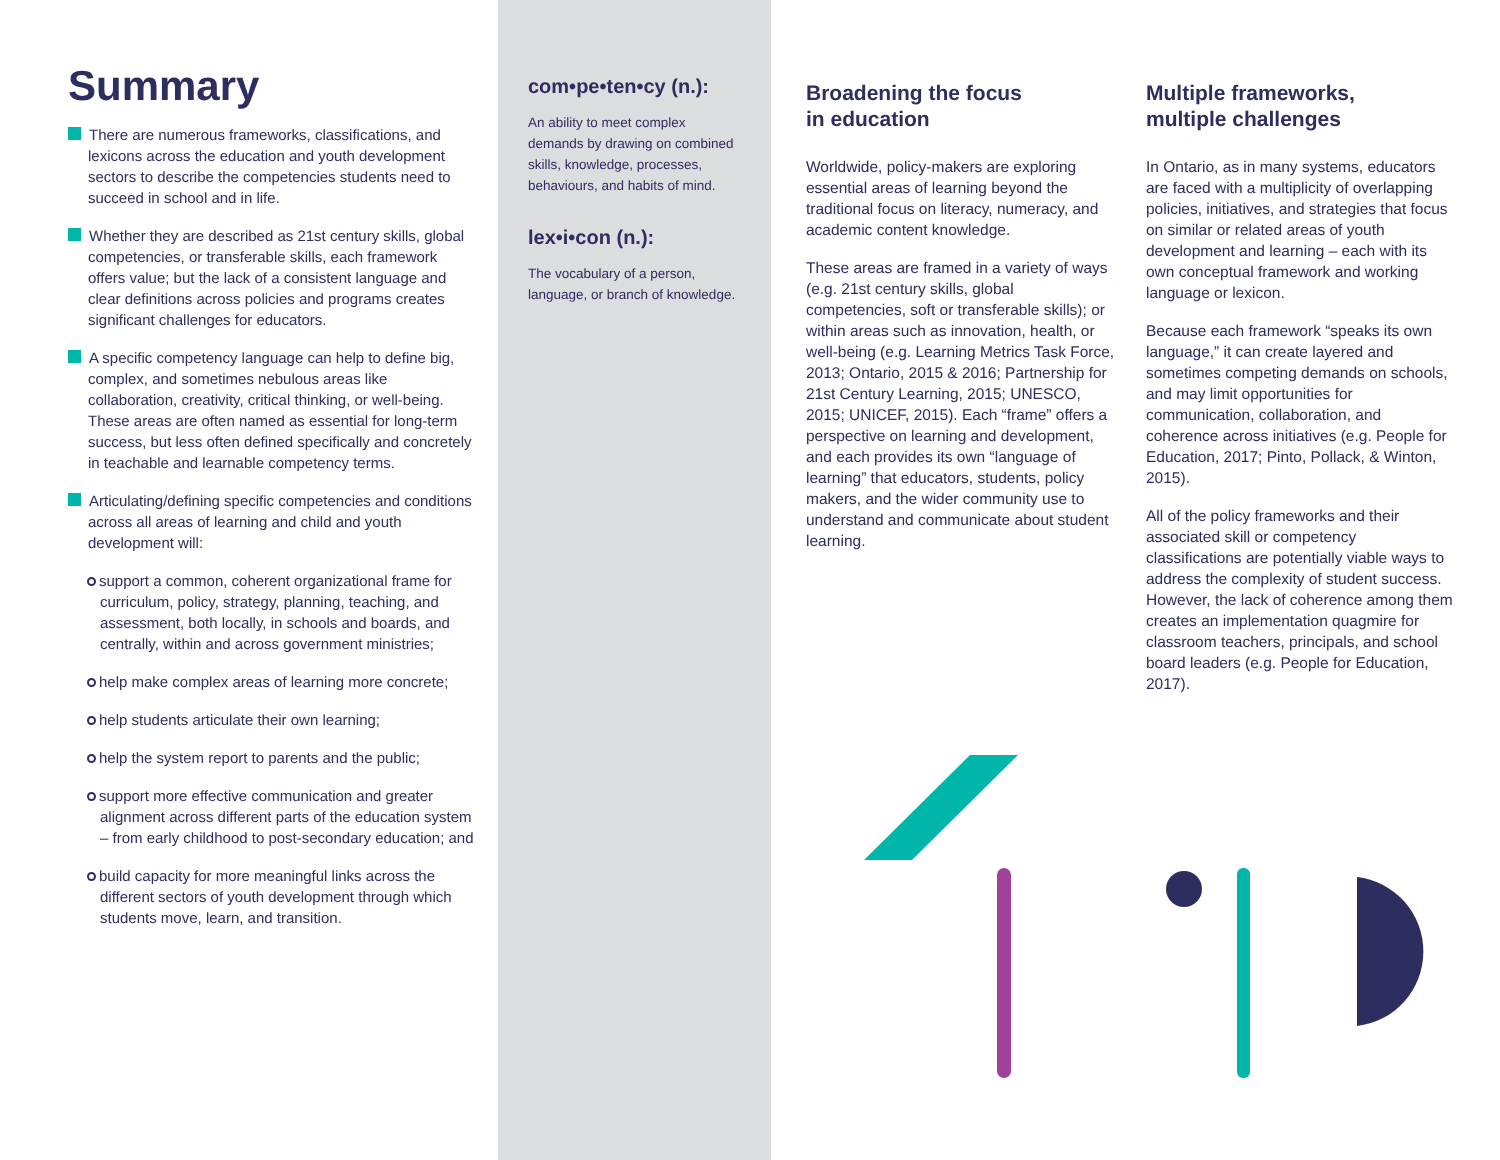Summary
There are numerous frameworks, classifications, and lexicons across the education and youth development sectors to describe the competencies students need to succeed in school and in life.
Whether they are described as 21st century skills, global competencies, or transferable skills, each framework offers value; but the lack of a consistent language and clear definitions across policies and programs creates significant challenges for educators.
A specific competency language can help to define big, complex, and sometimes nebulous areas like collaboration, creativity, critical thinking, or well-being. These areas are often named as essential for long-term success, but less often defined specifically and concretely in teachable and learnable competency terms.
Articulating/defining specific competencies and conditions across all areas of learning and child and youth development will:
support a common, coherent organizational frame for curriculum, policy, strategy, planning, teaching, and assessment, both locally, in schools and boards, and centrally, within and across government ministries;
help make complex areas of learning more concrete;
help students articulate their own learning;
help the system report to parents and the public;
support more effective communication and greater alignment across different parts of the education system – from early childhood to post-secondary education; and
build capacity for more meaningful links across the different sectors of youth development through which students move, learn, and transition.
com•pe•ten•cy (n.):
An ability to meet complex demands by drawing on combined skills, knowledge, processes, behaviours, and habits of mind.
lex•i•con (n.):
The vocabulary of a person, language, or branch of knowledge.
Broadening the focus
in education
Worldwide, policy-makers are exploring essential areas of learning beyond the traditional focus on literacy, numeracy, and academic content knowledge.
These areas are framed in a variety of ways (e.g. 21st century skills, global competencies, soft or transferable skills); or within areas such as innovation, health, or well-being (e.g. Learning Metrics Task Force, 2013; Ontario, 2015 & 2016; Partnership for 21st Century Learning, 2015; UNESCO, 2015; UNICEF, 2015). Each “frame” offers a perspective on learning and development, and each provides its own “language of learning” that educators, students, policy makers, and the wider community use to understand and communicate about student learning.
Multiple frameworks,
multiple challenges
In Ontario, as in many systems, educators are faced with a multiplicity of overlapping policies, initiatives, and strategies that focus on similar or related areas of youth development and learning – each with its own conceptual framework and working language or lexicon.
Because each framework “speaks its own language,” it can create layered and sometimes competing demands on schools, and may limit opportunities for communication, collaboration, and coherence across initiatives (e.g. People for Education, 2017; Pinto, Pollack, & Winton, 2015).
All of the policy frameworks and their associated skill or competency classifications are potentially viable ways to address the complexity of student success. However, the lack of coherence among them creates an implementation quagmire for classroom teachers, principals, and school board leaders (e.g. People for Education, 2017).